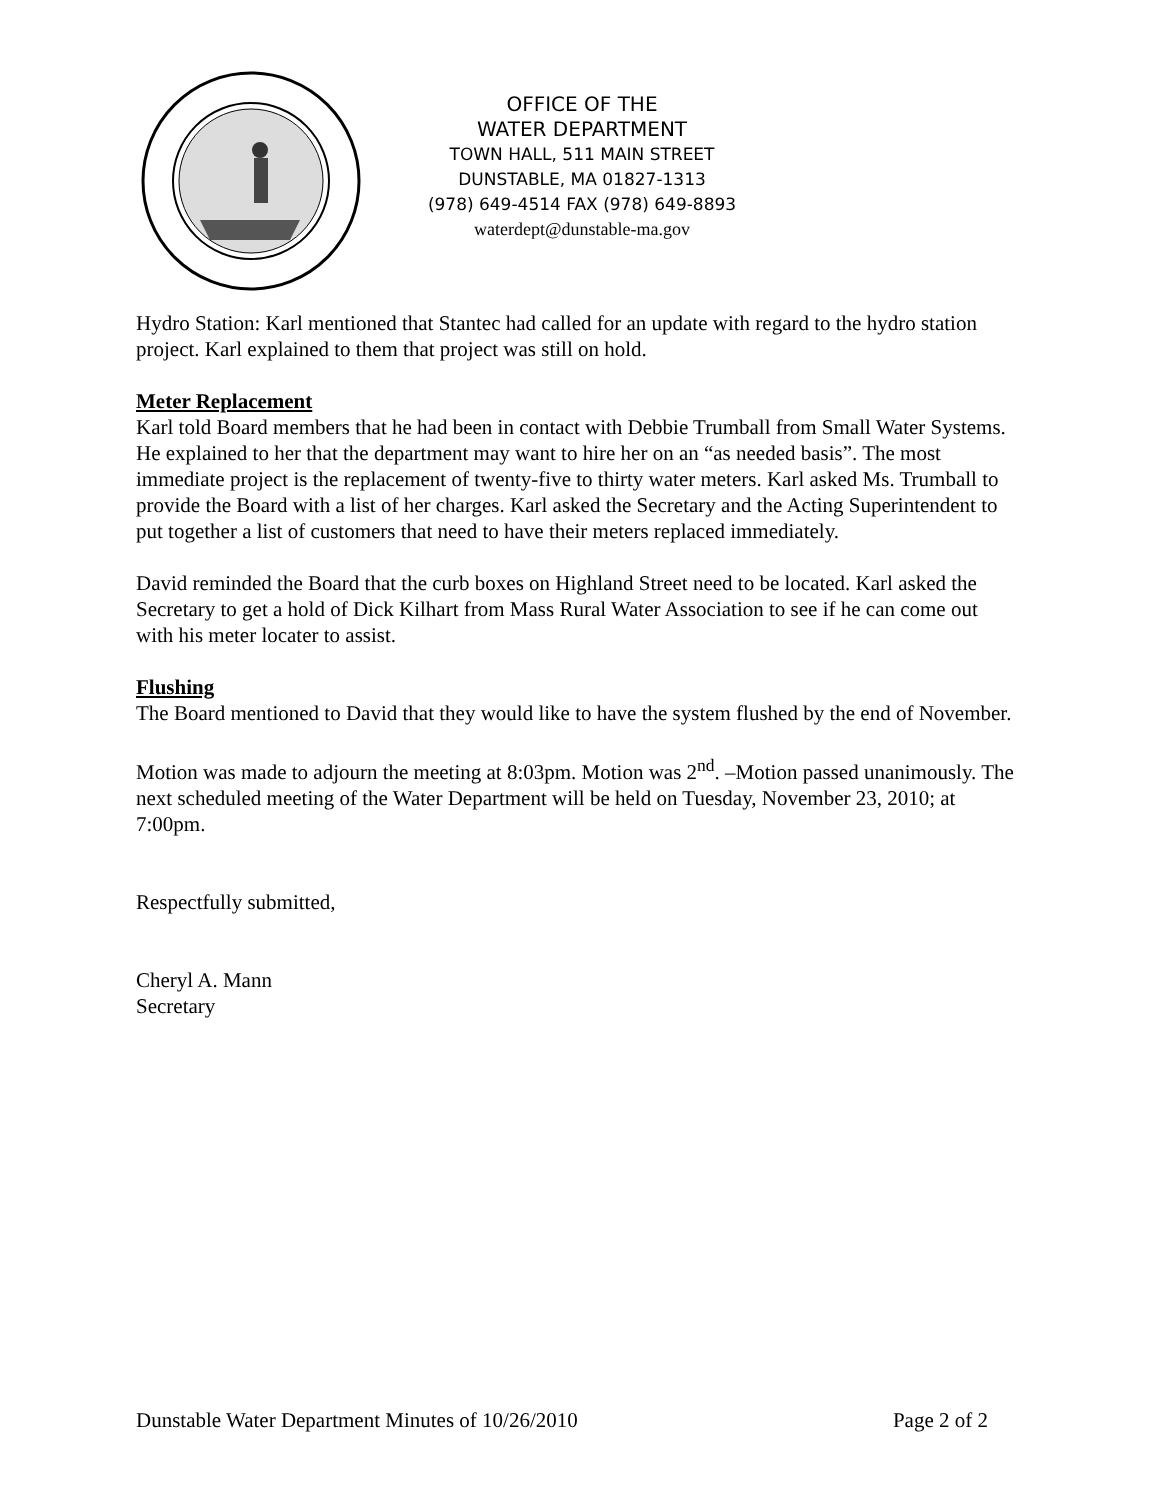OFFICE OF THE
WATER DEPARTMENT
TOWN HALL, 511 MAIN STREET
DUNSTABLE, MA 01827-1313
(978) 649-4514 FAX (978) 649-8893
waterdept@dunstable-ma.gov
Hydro Station: Karl mentioned that Stantec had called for an update with regard to the hydro station project. Karl explained to them that project was still on hold.
Meter Replacement
Karl told Board members that he had been in contact with Debbie Trumball from Small Water Systems. He explained to her that the department may want to hire her on an “as needed basis”. The most immediate project is the replacement of twenty-five to thirty water meters. Karl asked Ms. Trumball to provide the Board with a list of her charges. Karl asked the Secretary and the Acting Superintendent to put together a list of customers that need to have their meters replaced immediately.
David reminded the Board that the curb boxes on Highland Street need to be located. Karl asked the Secretary to get a hold of Dick Kilhart from Mass Rural Water Association to see if he can come out with his meter locater to assist.
Flushing
The Board mentioned to David that they would like to have the system flushed by the end of November.
Motion was made to adjourn the meeting at 8:03pm. Motion was 2<sup>nd</sup>. –Motion passed unanimously. The next scheduled meeting of the Water Department will be held on Tuesday, November 23, 2010; at 7:00pm.
Respectfully submitted,
Cheryl A. Mann
Secretary
Dunstable Water Department Minutes of 10/26/2010 Page 2 of 2